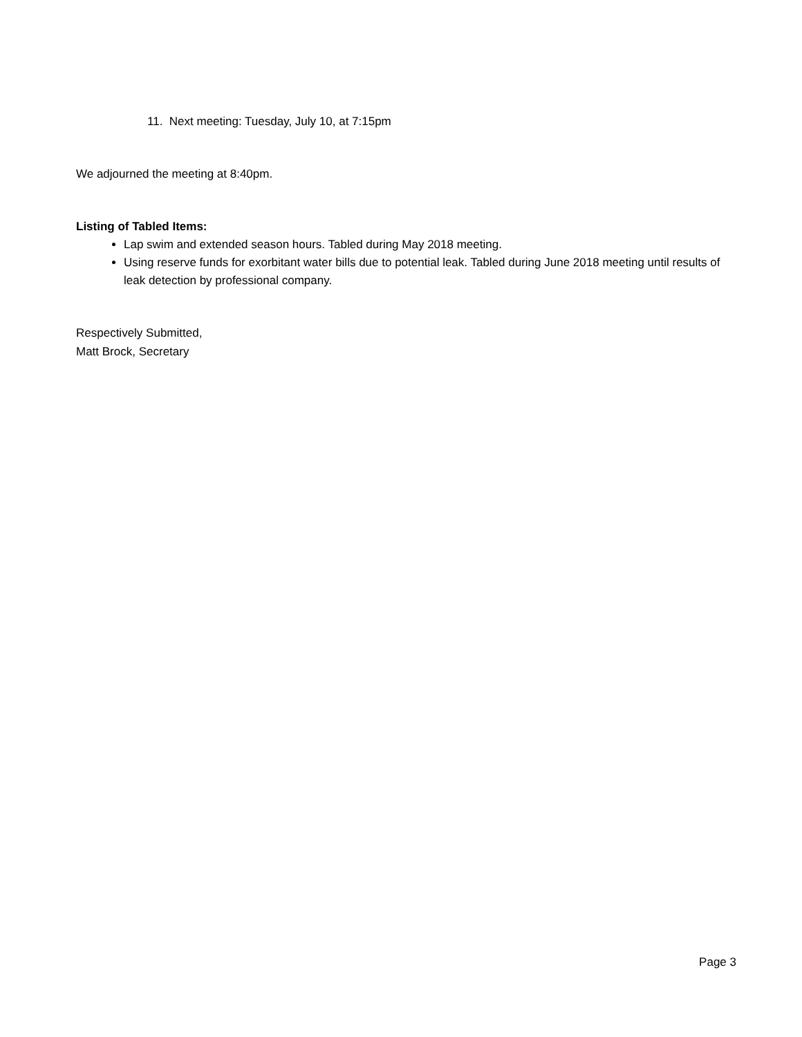11. Next meeting: Tuesday, July 10, at 7:15pm
We adjourned the meeting at 8:40pm.
Listing of Tabled Items:
Lap swim and extended season hours. Tabled during May 2018 meeting.
Using reserve funds for exorbitant water bills due to potential leak. Tabled during June 2018 meeting until results of leak detection by professional company.
Respectively Submitted,
Matt Brock, Secretary
Page 3